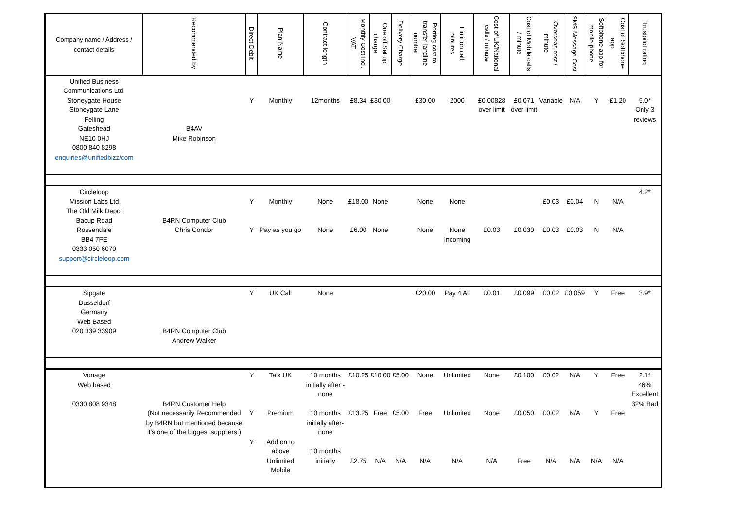| Company name / Address / contact details | Recommended by | Direct Debit | Plan Name | Contract length | Monthly Cost incl. VAT | One off Set up charge | Delivery Charge | Porting cost to transfer landline number | Limit on call minutes | Cost of UK/National calls / minute | Cost of Mobile calls / minute | Overseas cost / minute | SMS Message Cost | Softphone app for mobile phone | Cost of Softphone app | Trustpilot rating |
| --- | --- | --- | --- | --- | --- | --- | --- | --- | --- | --- | --- | --- | --- | --- | --- | --- |
| Unified Business Communications Ltd. Stoneygate House Stoneygate Lane Felling Gateshead NE10 0HJ 0800 840 8298 enquiries@unifiedbizz/com | B4AV Mike Robinson | Y | Monthly | 12months | £8.34 | £30.00 | | £30.00 | 2000 | £0.00828 over limit | £0.071 over limit | Variable | N/A | Y | £1.20 | 5.0* Only 3 reviews |
| Circleloop Mission Labs Ltd The Old Milk Depot Bacup Road Rossendale BB4 7FE 0333 050 6070 support@circleloop.com | B4RN Computer Club Chris Condor | Y Y | Monthly Pay as you go | None None | £18.00 £6.00 | None None | | None None | None None Incoming | £0.03 | £0.030 | £0.03 £0.03 | £0.04 £0.03 | N N | N/A N/A | 4.2* |
| Sipgate Dusseldorf Germany Web Based 020 339 33909 | B4RN Computer Club Andrew Walker | Y | UK Call | None | | | | £20.00 | Pay 4 All | £0.01 | £0.099 | £0.02 | £0.059 | Y | Free | 3.9* |
| Vonage Web based 0330 808 9348 | B4RN Customer Help (Not necessarily Recommended by B4RN but mentioned because it's one of the biggest suppliers.) | Y Y Y | Talk UK Premium Add on to above Unlimited Mobile | 10 months initially after -none 10 months initially after-none 10 months initially | £10.25 £13.25 £2.75 | £10.00 Free N/A | £5.00 £5.00 N/A | None Free N/A | Unlimited Unlimited N/A | None None N/A | £0.100 £0.050 Free | £0.02 £0.02 N/A | N/A N/A N/A | Y Y N/A | Free Free N/A | 2.1* 46% Excellent 32% Bad |